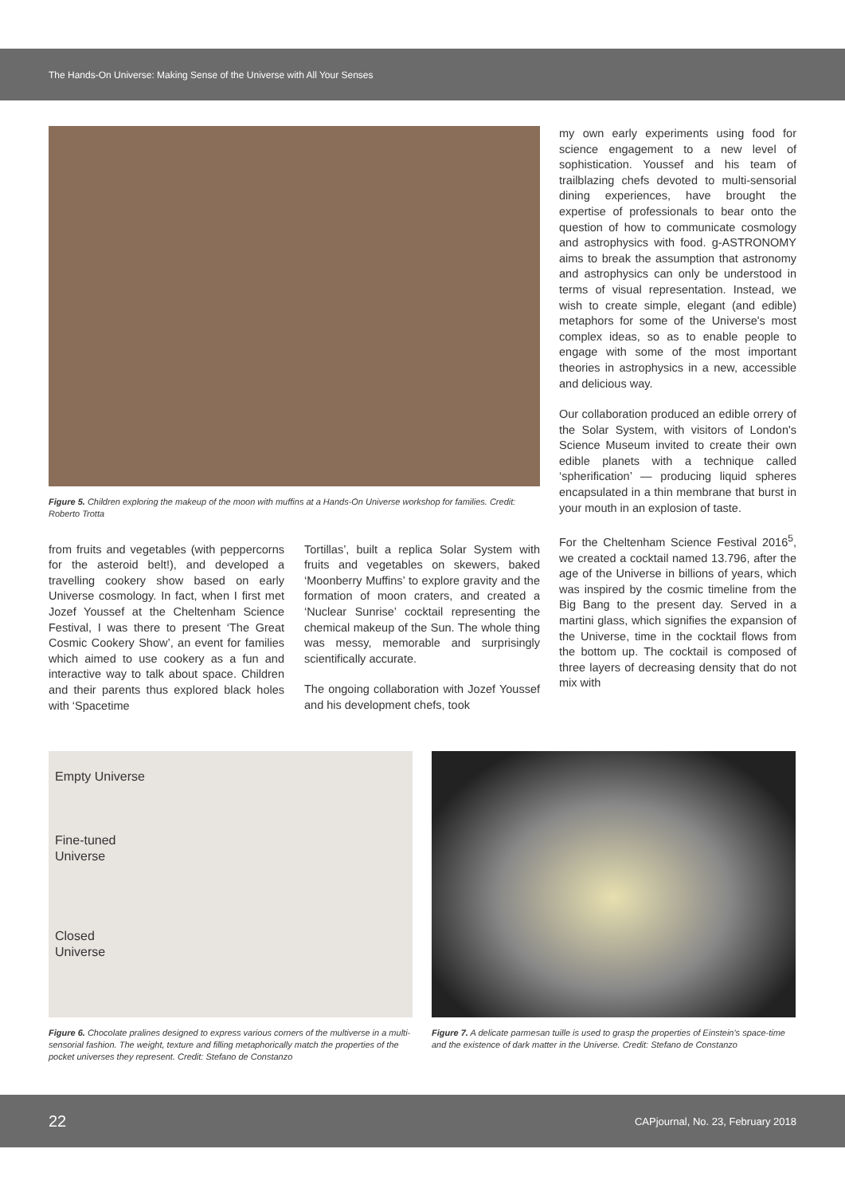The Hands-On Universe: Making Sense of the Universe with All Your Senses
Figure 5. Children exploring the makeup of the moon with muffins at a Hands-On Universe workshop for families. Credit: Roberto Trotta
from fruits and vegetables (with peppercorns for the asteroid belt!), and developed a travelling cookery show based on early Universe cosmology. In fact, when I first met Jozef Youssef at the Cheltenham Science Festival, I was there to present ‘The Great Cosmic Cookery Show’, an event for families which aimed to use cookery as a fun and interactive way to talk about space. Children and their parents thus explored black holes with ‘Spacetime
Tortillas’, built a replica Solar System with fruits and vegetables on skewers, baked ‘Moonberry Muffins’ to explore gravity and the formation of moon craters, and created a ‘Nuclear Sunrise’ cocktail representing the chemical makeup of the Sun. The whole thing was messy, memorable and surprisingly scientifically accurate.
The ongoing collaboration with Jozef Youssef and his development chefs, took
my own early experiments using food for science engagement to a new level of sophistication. Youssef and his team of trailblazing chefs devoted to multi-sensorial dining experiences, have brought the expertise of professionals to bear onto the question of how to communicate cosmology and astrophysics with food. g-ASTRONOMY aims to break the assumption that astronomy and astrophysics can only be understood in terms of visual representation. Instead, we wish to create simple, elegant (and edible) metaphors for some of the Universe's most complex ideas, so as to enable people to engage with some of the most important theories in astrophysics in a new, accessible and delicious way.
Our collaboration produced an edible orrery of the Solar System, with visitors of London's Science Museum invited to create their own edible planets with a technique called ‘spherification’ — producing liquid spheres encapsulated in a thin membrane that burst in your mouth in an explosion of taste.
For the Cheltenham Science Festival 2016<sup>5</sup>, we created a cocktail named 13.796, after the age of the Universe in billions of years, which was inspired by the cosmic timeline from the Big Bang to the present day. Served in a martini glass, which signifies the expansion of the Universe, time in the cocktail flows from the bottom up. The cocktail is composed of three layers of decreasing density that do not mix with
Empty Universe
Fine-tuned
Universe
Closed
Universe
Figure 6. Chocolate pralines designed to express various corners of the multiverse in a multi-sensorial fashion. The weight, texture and filling metaphorically match the properties of the pocket universes they represent. Credit: Stefano de Constanzo
Figure 7. A delicate parmesan tuille is used to grasp the properties of Einstein's space-time and the existence of dark matter in the Universe. Credit: Stefano de Constanzo
22 CAPjournal, No. 23, February 2018